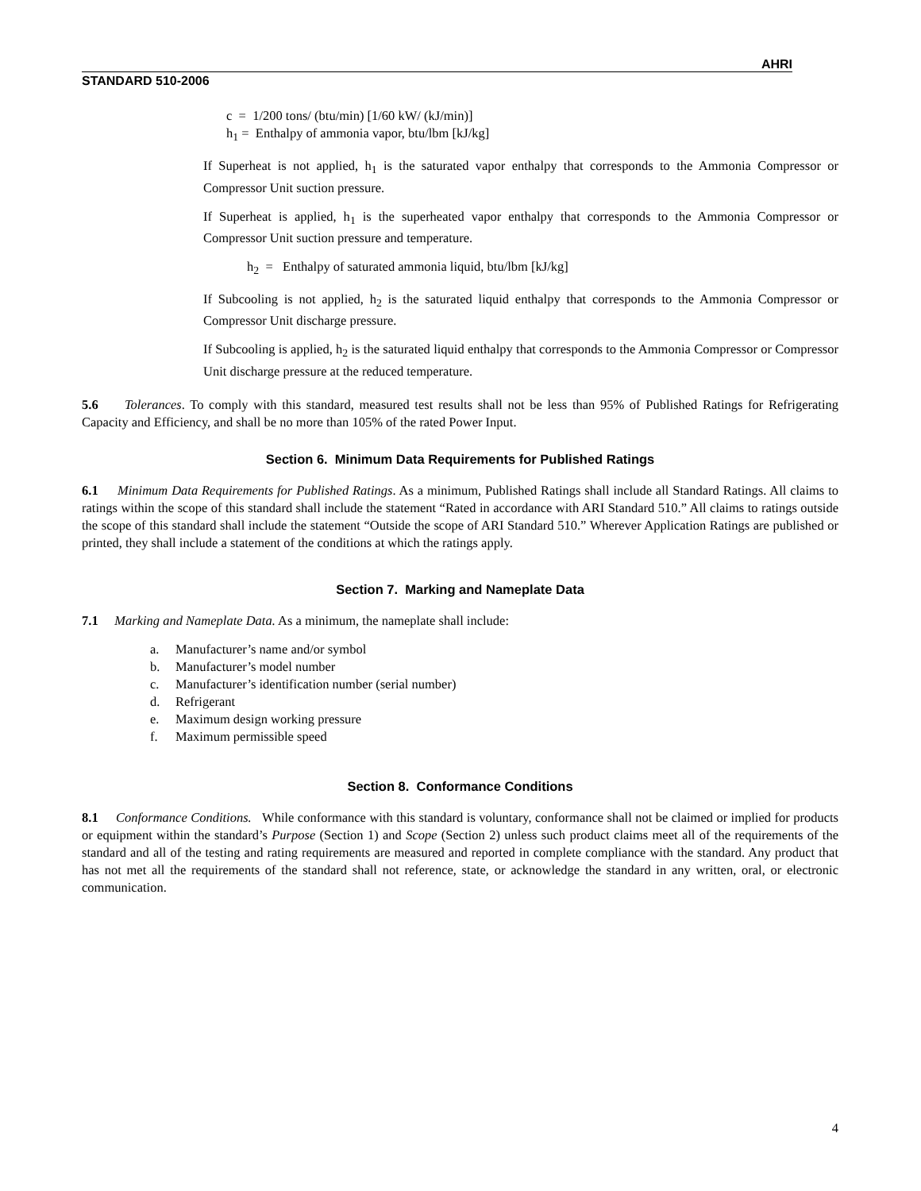AHRI
STANDARD 510-2006
c = 1/200 tons/ (btu/min) [1/60 kW/ (kJ/min)]
h<sub>1</sub> = Enthalpy of ammonia vapor, btu/lbm [kJ/kg]
If Superheat is not applied, h<sub>1</sub> is the saturated vapor enthalpy that corresponds to the Ammonia Compressor or Compressor Unit suction pressure.
If Superheat is applied, h<sub>1</sub> is the superheated vapor enthalpy that corresponds to the Ammonia Compressor or Compressor Unit suction pressure and temperature.
h<sub>2</sub> = Enthalpy of saturated ammonia liquid, btu/lbm [kJ/kg]
If Subcooling is not applied, h<sub>2</sub> is the saturated liquid enthalpy that corresponds to the Ammonia Compressor or Compressor Unit discharge pressure.
If Subcooling is applied, h<sub>2</sub> is the saturated liquid enthalpy that corresponds to the Ammonia Compressor or Compressor Unit discharge pressure at the reduced temperature.
5.6 Tolerances. To comply with this standard, measured test results shall not be less than 95% of Published Ratings for Refrigerating Capacity and Efficiency, and shall be no more than 105% of the rated Power Input.
Section 6. Minimum Data Requirements for Published Ratings
6.1 Minimum Data Requirements for Published Ratings. As a minimum, Published Ratings shall include all Standard Ratings. All claims to ratings within the scope of this standard shall include the statement “Rated in accordance with ARI Standard 510.” All claims to ratings outside the scope of this standard shall include the statement “Outside the scope of ARI Standard 510.” Wherever Application Ratings are published or printed, they shall include a statement of the conditions at which the ratings apply.
Section 7. Marking and Nameplate Data
7.1 Marking and Nameplate Data. As a minimum, the nameplate shall include:
a. Manufacturer’s name and/or symbol
b. Manufacturer’s model number
c. Manufacturer’s identification number (serial number)
d. Refrigerant
e. Maximum design working pressure
f. Maximum permissible speed
Section 8. Conformance Conditions
8.1 Conformance Conditions. While conformance with this standard is voluntary, conformance shall not be claimed or implied for products or equipment within the standard’s Purpose (Section 1) and Scope (Section 2) unless such product claims meet all of the requirements of the standard and all of the testing and rating requirements are measured and reported in complete compliance with the standard. Any product that has not met all the requirements of the standard shall not reference, state, or acknowledge the standard in any written, oral, or electronic communication.
4